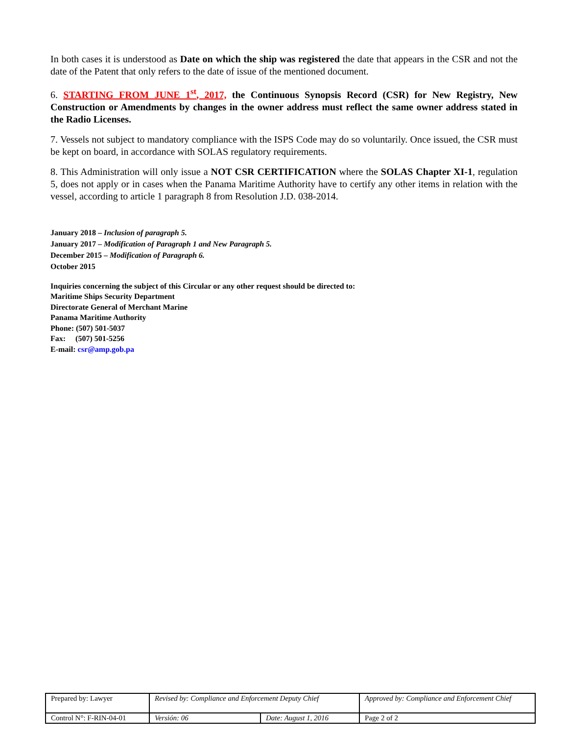In both cases it is understood as Date on which the ship was registered the date that appears in the CSR and not the date of the Patent that only refers to the date of issue of the mentioned document.
6. STARTING FROM JUNE 1<sup>st</sup>, 2017, the Continuous Synopsis Record (CSR) for New Registry, New Construction or Amendments by changes in the owner address must reflect the same owner address stated in the Radio Licenses.
7. Vessels not subject to mandatory compliance with the ISPS Code may do so voluntarily. Once issued, the CSR must be kept on board, in accordance with SOLAS regulatory requirements.
8. This Administration will only issue a NOT CSR CERTIFICATION where the SOLAS Chapter XI-1, regulation 5, does not apply or in cases when the Panama Maritime Authority have to certify any other items in relation with the vessel, according to article 1 paragraph 8 from Resolution J.D. 038-2014.
January 2018 – Inclusion of paragraph 5.
January 2017 – Modification of Paragraph 1 and New Paragraph 5.
December 2015 – Modification of Paragraph 6.
October 2015
Inquiries concerning the subject of this Circular or any other request should be directed to:
Maritime Ships Security Department
Directorate General of Merchant Marine
Panama Maritime Authority
Phone: (507) 501-5037
Fax: (507) 501-5256
E-mail: csr@amp.gob.pa
| Prepared by: Lawyer | Revised by: Compliance and Enforcement Deputy Chief | | Approved by: Compliance and Enforcement Chief |
| Control N°: F-RIN-04-01 | Versión: 06 | Date: August 1, 2016 | Page 2 of 2 |